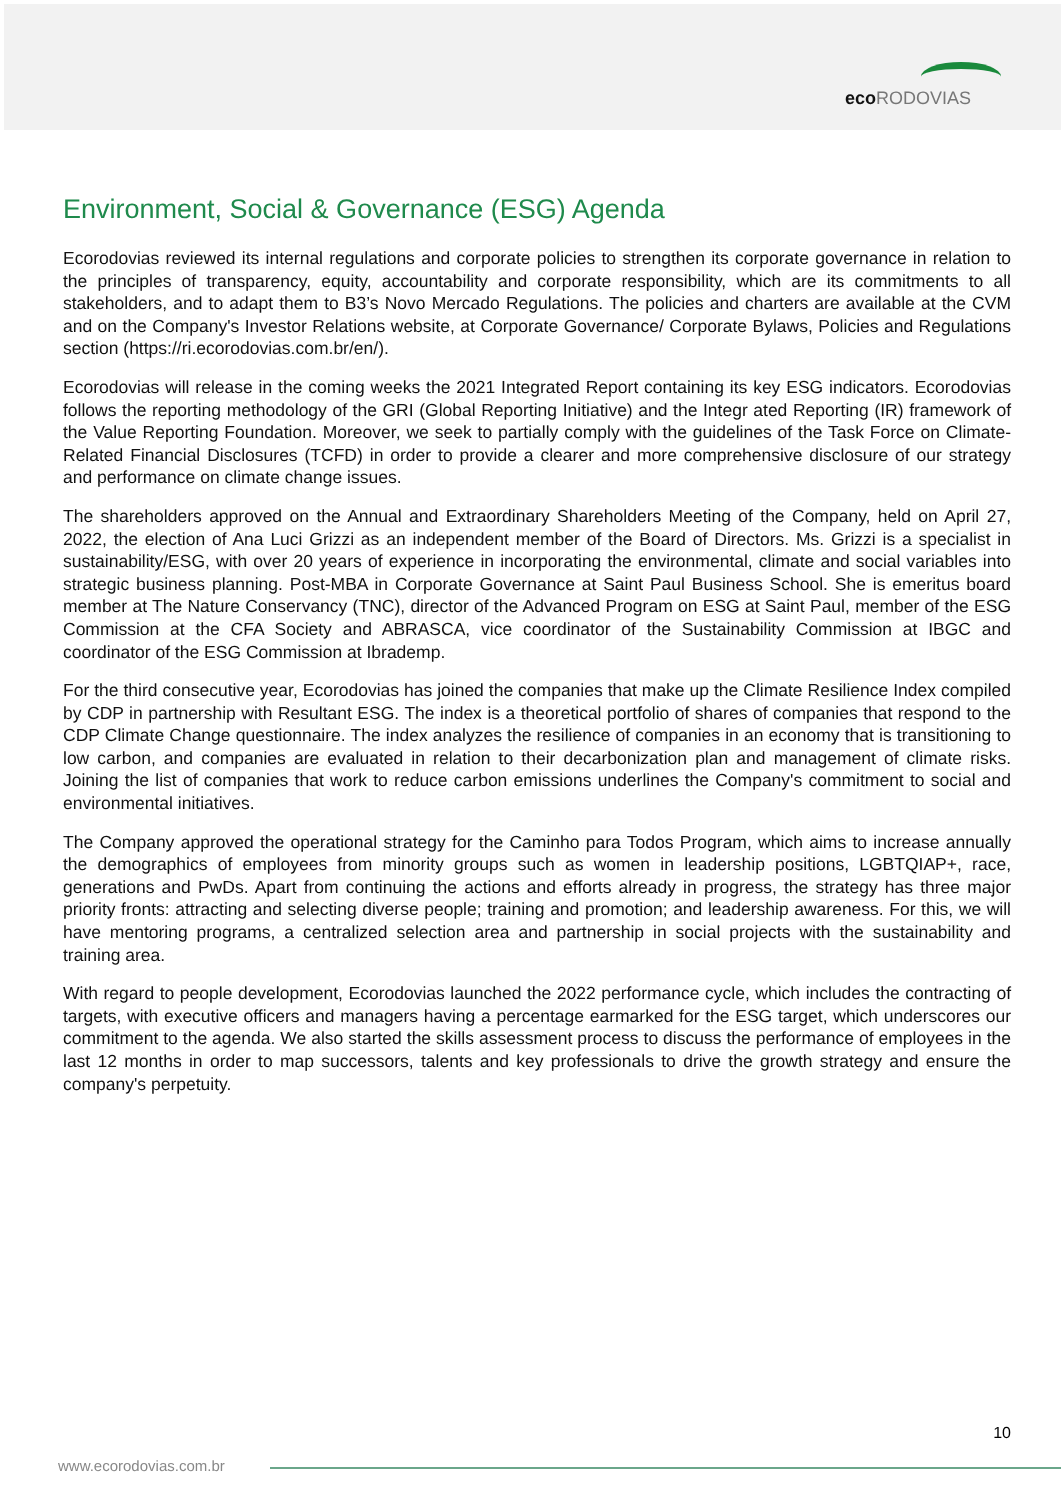eco RODOVIAS
Environment, Social & Governance (ESG) Agenda
Ecorodovias reviewed its internal regulations and corporate policies to strengthen its corporate governance in relation to the principles of transparency, equity, accountability and corporate responsibility, which are its commitments to all stakeholders, and to adapt them to B3’s Novo Mercado Regulations. The policies and charters are available at the CVM and on the Company's Investor Relations website, at Corporate Governance/ Corporate Bylaws, Policies and Regulations section (https://ri.ecorodovias.com.br/en/).
Ecorodovias will release in the coming weeks the 2021 Integrated Report containing its key ESG indicators. Ecorodovias follows the reporting methodology of the GRI (Global Reporting Initiative) and the Integr ated Reporting (IR) framework of the Value Reporting Foundation. Moreover, we seek to partially comply with the guidelines of the Task Force on Climate-Related Financial Disclosures (TCFD) in order to provide a clearer and more comprehensive disclosure of our strategy and performance on climate change issues.
The shareholders approved on the Annual and Extraordinary Shareholders Meeting of the Company, held on April 27, 2022, the election of Ana Luci Grizzi as an independent member of the Board of Directors. Ms. Grizzi is a specialist in sustainability/ESG, with over 20 years of experience in incorporating the environmental, climate and social variables into strategic business planning. Post-MBA in Corporate Governance at Saint Paul Business School. She is emeritus board member at The Nature Conservancy (TNC), director of the Advanced Program on ESG at Saint Paul, member of the ESG Commission at the CFA Society and ABRASCA, vice coordinator of the Sustainability Commission at IBGC and coordinator of the ESG Commission at Ibrademp.
For the third consecutive year, Ecorodovias has joined the companies that make up the Climate Resilience Index compiled by CDP in partnership with Resultant ESG. The index is a theoretical portfolio of shares of companies that respond to the CDP Climate Change questionnaire. The index analyzes the resilience of companies in an economy that is transitioning to low carbon, and companies are evaluated in relation to their decarbonization plan and management of climate risks. Joining the list of companies that work to reduce carbon emissions underlines the Company's commitment to social and environmental initiatives.
The Company approved the operational strategy for the Caminho para Todos Program, which aims to increase annually the demographics of employees from minority groups such as women in leadership positions, LGBTQIAP+, race, generations and PwDs. Apart from continuing the actions and efforts already in progress, the strategy has three major priority fronts: attracting and selecting diverse people; training and promotion; and leadership awareness. For this, we will have mentoring programs, a centralized selection area and partnership in social projects with the sustainability and training area.
With regard to people development, Ecorodovias launched the 2022 performance cycle, which includes the contracting of targets, with executive officers and managers having a percentage earmarked for the ESG target, which underscores our commitment to the agenda. We also started the skills assessment process to discuss the performance of employees in the last 12 months in order to map successors, talents and key professionals to drive the growth strategy and ensure the company's perpetuity.
10
www.ecorodovias.com.br